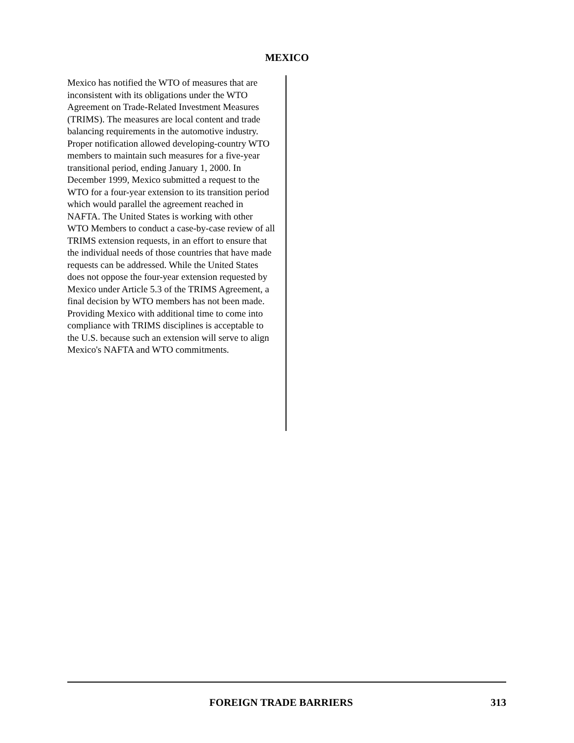MEXICO
Mexico has notified the WTO of measures that are inconsistent with its obligations under the WTO Agreement on Trade-Related Investment Measures (TRIMS). The measures are local content and trade balancing requirements in the automotive industry. Proper notification allowed developing-country WTO members to maintain such measures for a five-year transitional period, ending January 1, 2000. In December 1999, Mexico submitted a request to the WTO for a four-year extension to its transition period which would parallel the agreement reached in NAFTA. The United States is working with other WTO Members to conduct a case-by-case review of all TRIMS extension requests, in an effort to ensure that the individual needs of those countries that have made requests can be addressed. While the United States does not oppose the four-year extension requested by Mexico under Article 5.3 of the TRIMS Agreement, a final decision by WTO members has not been made. Providing Mexico with additional time to come into compliance with TRIMS disciplines is acceptable to the U.S. because such an extension will serve to align Mexico's NAFTA and WTO commitments.
FOREIGN TRADE BARRIERS 313